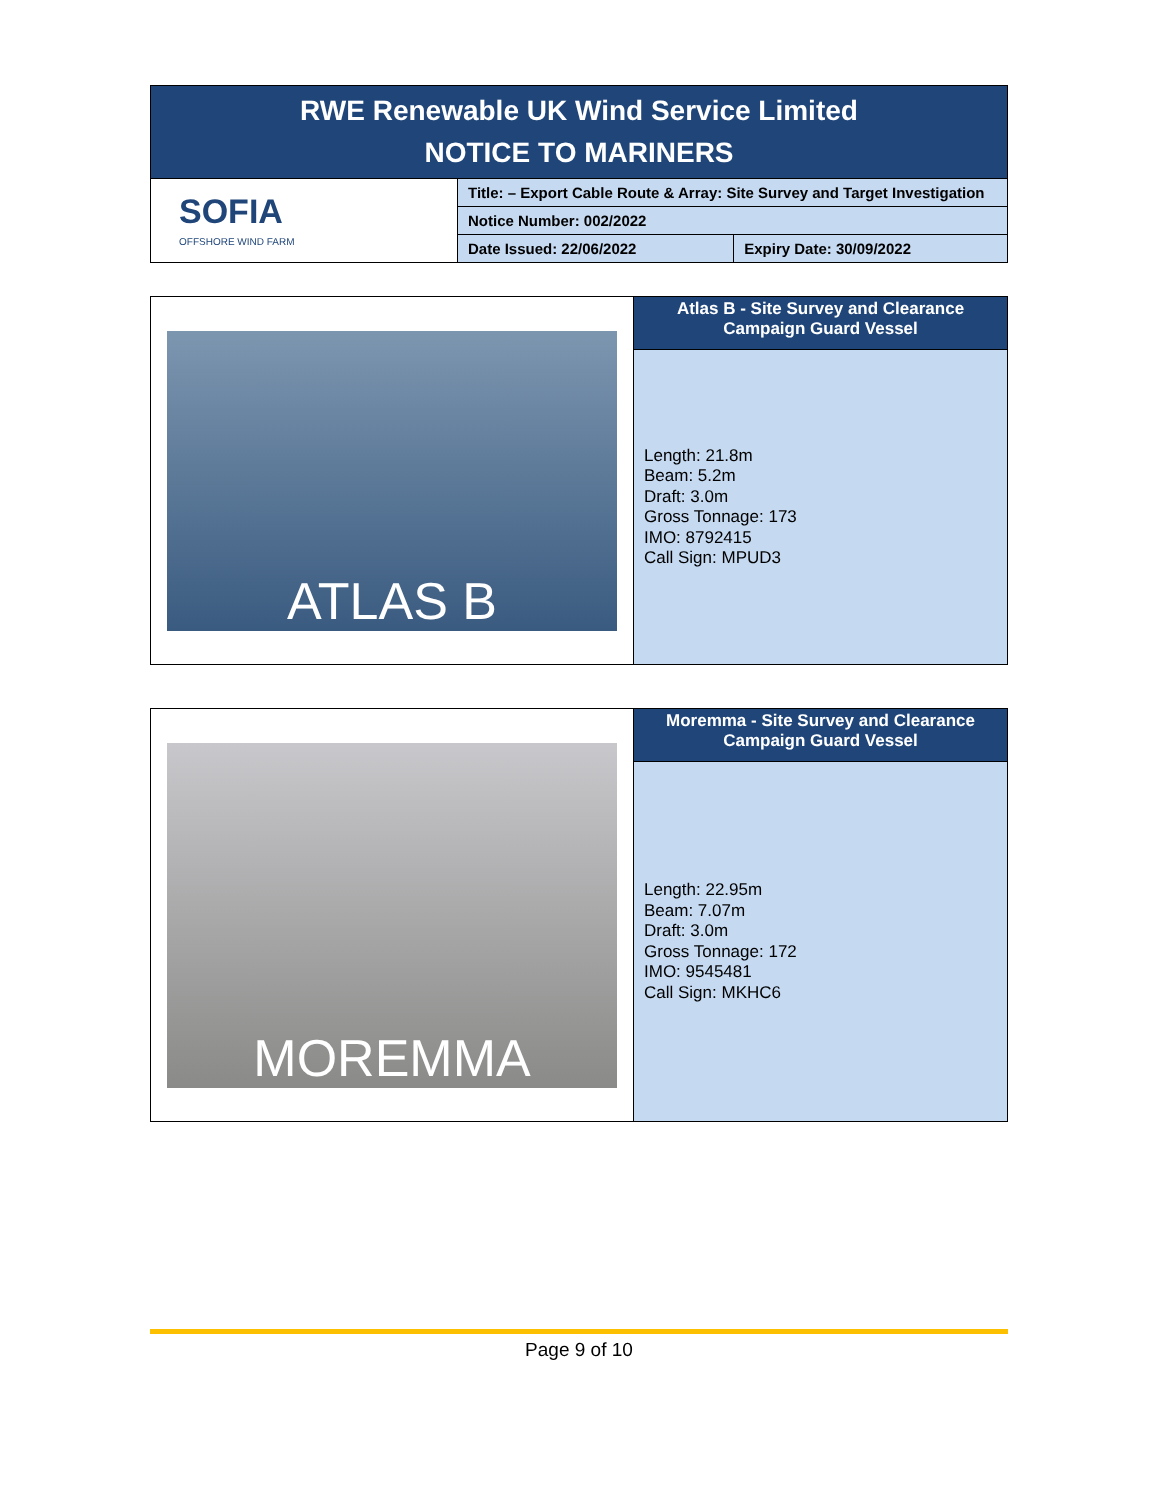| RWE Renewable UK Wind Service Limited NOTICE TO MARINERS | | |
| SOFIA OFFSHORE WIND FARM | Title: – Export Cable Route & Array: Site Survey and Target Investigation | |
| | Notice Number: 002/2022 | |
| | Date Issued: 22/06/2022 | Expiry Date: 30/09/2022 |
| ATLAS B | Atlas B - Site Survey and Clearance Campaign Guard Vessel |
| | Length: 21.8m Beam: 5.2m Draft: 3.0m Gross Tonnage: 173 IMO: 8792415 Call Sign: MPUD3 |
| MOREMMA | Moremma - Site Survey and Clearance Campaign Guard Vessel |
| | Length: 22.95m Beam: 7.07m Draft: 3.0m Gross Tonnage: 172 IMO: 9545481 Call Sign: MKHC6 |
Page 9 of 10